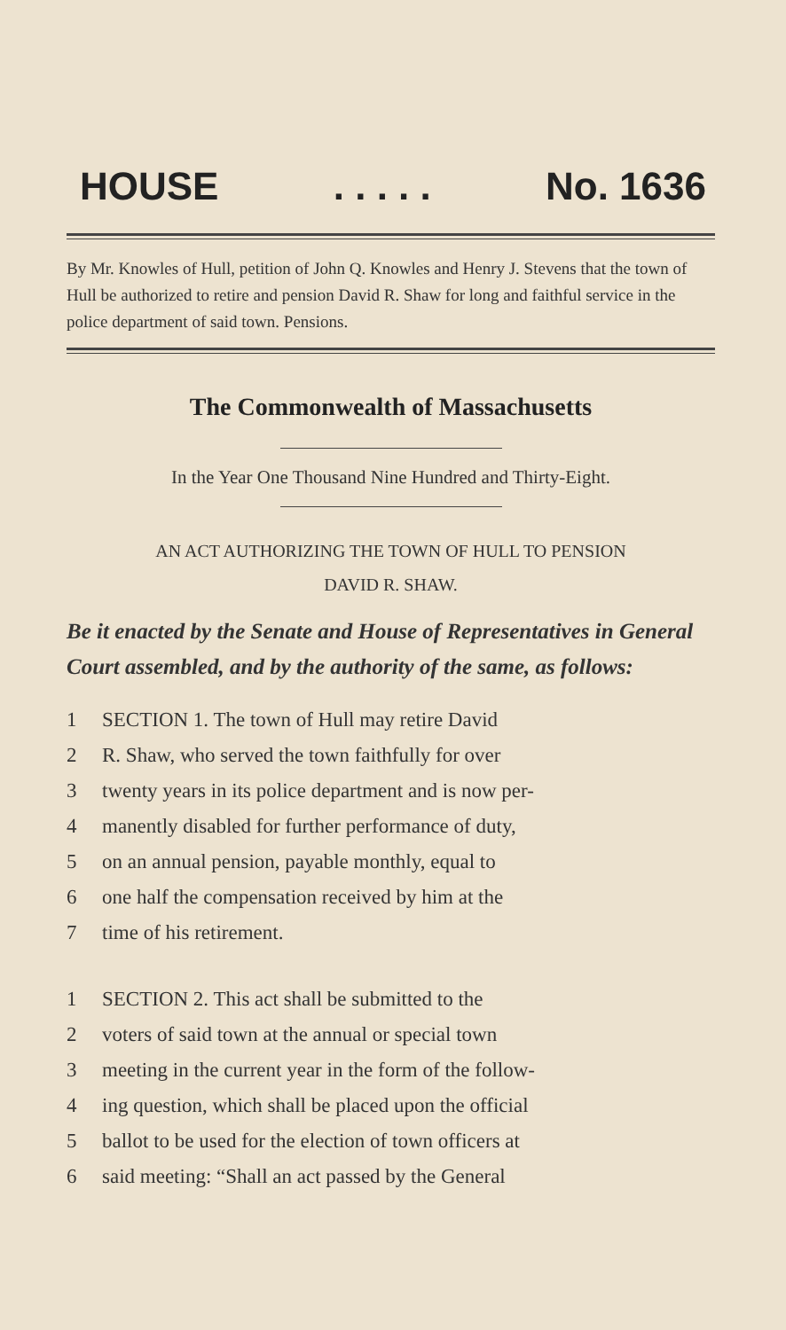HOUSE. . . . . No. 1636
By Mr. Knowles of Hull, petition of John Q. Knowles and Henry J. Stevens that the town of Hull be authorized to retire and pension David R. Shaw for long and faithful service in the police department of said town. Pensions.
The Commonwealth of Massachusetts
In the Year One Thousand Nine Hundred and Thirty-Eight.
AN ACT AUTHORIZING THE TOWN OF HULL TO PENSION
DAVID R. SHAW.
Be it enacted by the Senate and House of Representatives in General Court assembled, and by the authority of the same, as follows:
1 SECTION 1. The town of Hull may retire David
2 R. Shaw, who served the town faithfully for over
3 twenty years in its police department and is now per-
4 manently disabled for further performance of duty,
5 on an annual pension, payable monthly, equal to
6 one half the compensation received by him at the
7 time of his retirement.
1 SECTION 2. This act shall be submitted to the
2 voters of said town at the annual or special town
3 meeting in the current year in the form of the follow-
4 ing question, which shall be placed upon the official
5 ballot to be used for the election of town officers at
6 said meeting: “Shall an act passed by the General